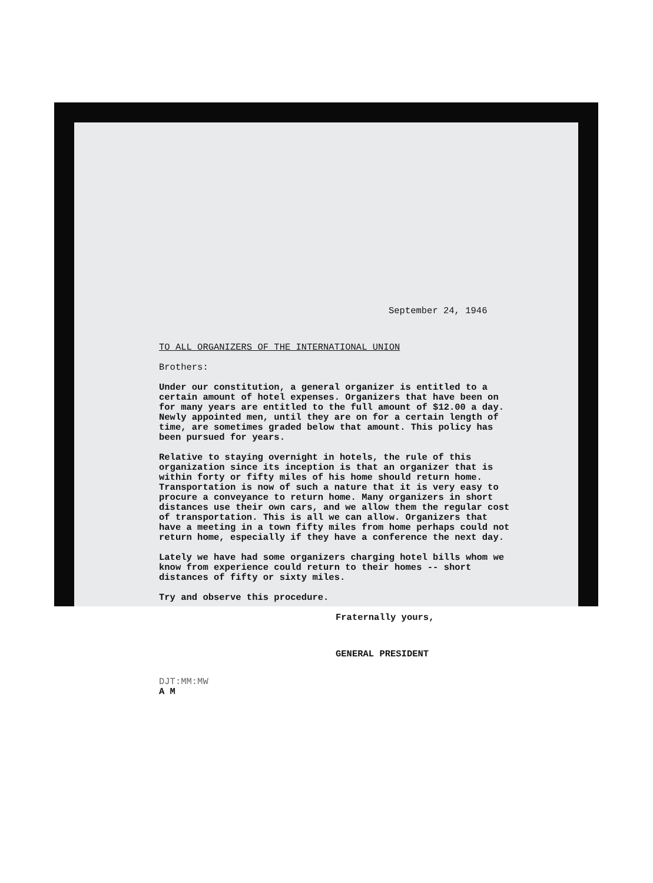September 24, 1946
TO ALL ORGANIZERS OF THE INTERNATIONAL UNION
Brothers:
Under our constitution, a general organizer is entitled to a certain amount of hotel expenses. Organizers that have been on for many years are entitled to the full amount of $12.00 a day. Newly appointed men, until they are on for a certain length of time, are sometimes graded below that amount. This policy has been pursued for years.
Relative to staying overnight in hotels, the rule of this organization since its inception is that an organizer that is within forty or fifty miles of his home should return home. Transportation is now of such a nature that it is very easy to procure a conveyance to return home. Many organizers in short distances use their own cars, and we allow them the regular cost of transportation. This is all we can allow. Organizers that have a meeting in a town fifty miles from home perhaps could not return home, especially if they have a conference the next day.
Lately we have had some organizers charging hotel bills whom we know from experience could return to their homes -- short distances of fifty or sixty miles.
Try and observe this procedure.
Fraternally yours,
GENERAL PRESIDENT
DJT:MM:MW
A M